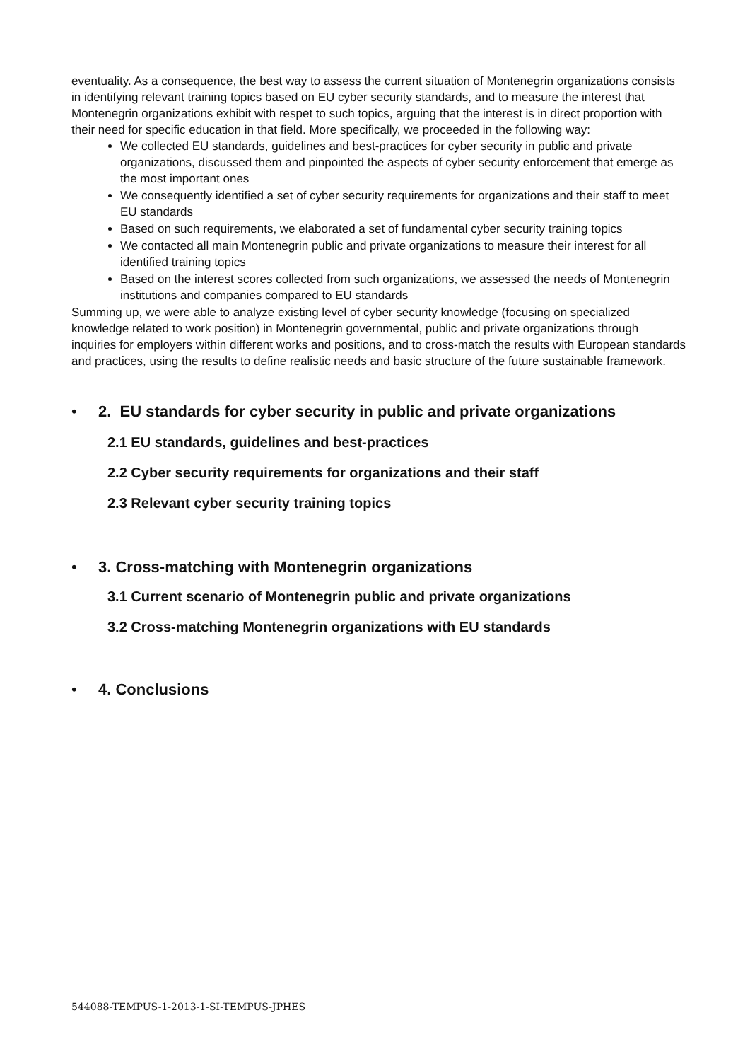eventuality. As a consequence, the best way to assess the current situation of Montenegrin organizations consists in identifying relevant training topics based on EU cyber security standards, and to measure the interest that Montenegrin organizations exhibit with respet to such topics, arguing that the interest is in direct proportion with their need for specific education in that field. More specifically, we proceeded in the following way:
We collected EU standards, guidelines and best-practices for cyber security in public and private organizations, discussed them and pinpointed the aspects of cyber security enforcement that emerge as the most important ones
We consequently identified a set of cyber security requirements for organizations and their staff to meet EU standards
Based on such requirements, we elaborated a set of fundamental cyber security training topics
We contacted all main Montenegrin public and private organizations to measure their interest for all identified training topics
Based on the interest scores collected from such organizations, we assessed the needs of Montenegrin institutions and companies compared to EU standards
Summing up, we were able to analyze existing level of cyber security knowledge (focusing on specialized knowledge related to work position) in Montenegrin governmental, public and private organizations through inquiries for employers within different works and positions, and to cross-match the results with European standards and practices, using the results to define realistic needs and basic structure of the future sustainable framework.
• 2. EU standards for cyber security in public and private organizations
2.1 EU standards, guidelines and best-practices
2.2 Cyber security requirements for organizations and their staff
2.3 Relevant cyber security training topics
• 3. Cross-matching with Montenegrin organizations
3.1 Current scenario of Montenegrin public and private organizations
3.2 Cross-matching Montenegrin organizations with EU standards
• 4. Conclusions
544088-TEMPUS-1-2013-1-SI-TEMPUS-JPHES